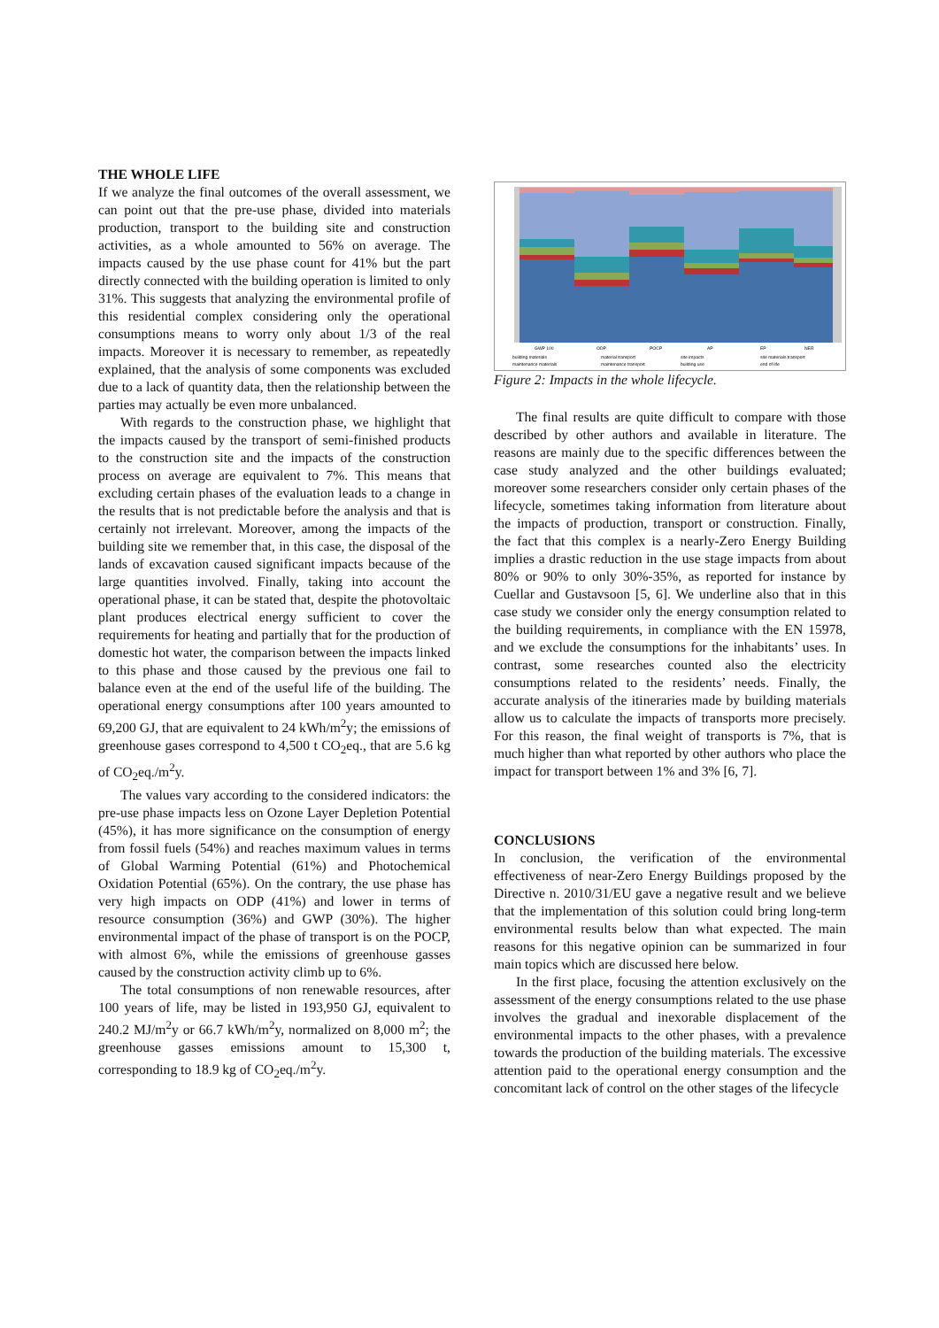THE WHOLE LIFE
If we analyze the final outcomes of the overall assessment, we can point out that the pre-use phase, divided into materials production, transport to the building site and construction activities, as a whole amounted to 56% on average. The impacts caused by the use phase count for 41% but the part directly connected with the building operation is limited to only 31%. This suggests that analyzing the environmental profile of this residential complex considering only the operational consumptions means to worry only about 1/3 of the real impacts. Moreover it is necessary to remember, as repeatedly explained, that the analysis of some components was excluded due to a lack of quantity data, then the relationship between the parties may actually be even more unbalanced.
With regards to the construction phase, we highlight that the impacts caused by the transport of semi-finished products to the construction site and the impacts of the construction process on average are equivalent to 7%. This means that excluding certain phases of the evaluation leads to a change in the results that is not predictable before the analysis and that is certainly not irrelevant. Moreover, among the impacts of the building site we remember that, in this case, the disposal of the lands of excavation caused significant impacts because of the large quantities involved. Finally, taking into account the operational phase, it can be stated that, despite the photovoltaic plant produces electrical energy sufficient to cover the requirements for heating and partially that for the production of domestic hot water, the comparison between the impacts linked to this phase and those caused by the previous one fail to balance even at the end of the useful life of the building. The operational energy consumptions after 100 years amounted to 69,200 GJ, that are equivalent to 24 kWh/m<sup>2</sup>y; the emissions of greenhouse gases correspond to 4,500 t CO<sub>2</sub>eq., that are 5.6 kg of CO<sub>2</sub>eq./m<sup>2</sup>y.
The values vary according to the considered indicators: the pre-use phase impacts less on Ozone Layer Depletion Potential (45%), it has more significance on the consumption of energy from fossil fuels (54%) and reaches maximum values in terms of Global Warming Potential (61%) and Photochemical Oxidation Potential (65%). On the contrary, the use phase has very high impacts on ODP (41%) and lower in terms of resource consumption (36%) and GWP (30%). The higher environmental impact of the phase of transport is on the POCP, with almost 6%, while the emissions of greenhouse gasses caused by the construction activity climb up to 6%.
The total consumptions of non renewable resources, after 100 years of life, may be listed in 193,950 GJ, equivalent to 240.2 MJ/m<sup>2</sup>y or 66.7 kWh/m<sup>2</sup>y, normalized on 8,000 m<sup>2</sup>; the greenhouse gasses emissions amount to 15,300 t, corresponding to 18.9 kg of CO<sub>2</sub>eq./m<sup>2</sup>y.
GWP 100
ODP
POCP
AP
EP
NER
building materials
material transport
site impacts
site materials transport
maintenance materials
maintenance transport
building use
end of life
Figure 2: Impacts in the whole lifecycle.
The final results are quite difficult to compare with those described by other authors and available in literature. The reasons are mainly due to the specific differences between the case study analyzed and the other buildings evaluated; moreover some researchers consider only certain phases of the lifecycle, sometimes taking information from literature about the impacts of production, transport or construction. Finally, the fact that this complex is a nearly-Zero Energy Building implies a drastic reduction in the use stage impacts from about 80% or 90% to only 30%-35%, as reported for instance by Cuellar and Gustavsoon [5, 6]. We underline also that in this case study we consider only the energy consumption related to the building requirements, in compliance with the EN 15978, and we exclude the consumptions for the inhabitants’ uses. In contrast, some researches counted also the electricity consumptions related to the residents’ needs. Finally, the accurate analysis of the itineraries made by building materials allow us to calculate the impacts of transports more precisely. For this reason, the final weight of transports is 7%, that is much higher than what reported by other authors who place the impact for transport between 1% and 3% [6, 7].
CONCLUSIONS
In conclusion, the verification of the environmental effectiveness of near-Zero Energy Buildings proposed by the Directive n. 2010/31/EU gave a negative result and we believe that the implementation of this solution could bring long-term environmental results below than what expected. The main reasons for this negative opinion can be summarized in four main topics which are discussed here below.
In the first place, focusing the attention exclusively on the assessment of the energy consumptions related to the use phase involves the gradual and inexorable displacement of the environmental impacts to the other phases, with a prevalence towards the production of the building materials. The excessive attention paid to the operational energy consumption and the concomitant lack of control on the other stages of the lifecycle